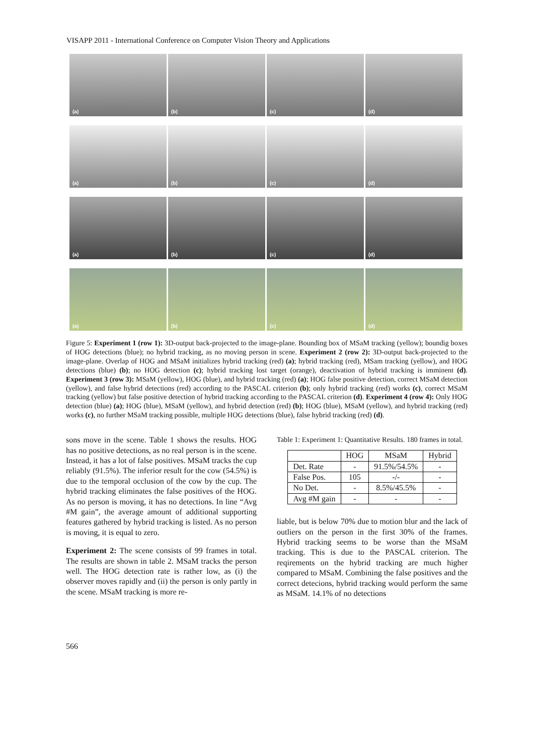VISAPP 2011 - International Conference on Computer Vision Theory and Applications
(a)
(b)
(c)
(d)
(a)
(b)
(c)
(d)
(a)
(b)
(c)
(d)
(a)
(b)
(c)
(d)
Figure 5: Experiment 1 (row 1): 3D-output back-projected to the image-plane. Bounding box of MSaM tracking (yellow); boundig boxes of HOG detections (blue); no hybrid tracking, as no moving person in scene. Experiment 2 (row 2): 3D-output back-projected to the image-plane. Overlap of HOG and MSaM initializes hybrid tracking (red) (a); hybrid tracking (red), MSam tracking (yellow), and HOG detections (blue) (b); no HOG detection (c); hybrid tracking lost target (orange), deactivation of hybrid tracking is imminent (d). Experiment 3 (row 3): MSaM (yellow), HOG (blue), and hybrid tracking (red) (a); HOG false positive detection, correct MSaM detection (yellow), and false hybrid detections (red) according to the PASCAL criterion (b); only hybrid tracking (red) works (c), correct MSaM tracking (yellow) but false positive detection of hybrid tracking according to the PASCAL criterion (d). Experiment 4 (row 4): Only HOG detection (blue) (a); HOG (blue), MSaM (yellow), and hybrid detection (red) (b); HOG (blue), MSaM (yellow), and hybrid tracking (red) works (c), no further MSaM tracking possible, multiple HOG detections (blue), false hybrid tracking (red) (d).
sons move in the scene. Table 1 shows the results. HOG has no positive detections, as no real person is in the scene. Instead, it has a lot of false positives. MSaM tracks the cup reliably (91.5%). The inferior result for the cow (54.5%) is due to the temporal occlusion of the cow by the cup. The hybrid tracking eliminates the false positives of the HOG. As no person is moving, it has no detections. In line “Avg #M gain”, the average amount of additional supporting features gathered by hybrid tracking is listed. As no person is moving, it is equal to zero.
Experiment 2: The scene consists of 99 frames in total. The results are shown in table 2. MSaM tracks the person well. The HOG detection rate is rather low, as (i) the observer moves rapidly and (ii) the person is only partly in the scene. MSaM tracking is more re-
Table 1: Experiment 1: Quantitative Results. 180 frames in total.
| | HOG | MSaM | Hybrid |
| --- | --- | --- | --- |
| Det. Rate | - | 91.5%/54.5% | - |
| False Pos. | 105 | -/- | - |
| No Det. | - | 8.5%/45.5% | - |
| Avg #M gain | - | - | - |
liable, but is below 70% due to motion blur and the lack of outliers on the person in the first 30% of the frames. Hybrid tracking seems to be worse than the MSaM tracking. This is due to the PASCAL criterion. The reqirements on the hybrid tracking are much higher compared to MSaM. Combining the false positives and the correct detecions, hybrid tracking would perform the same as MSaM. 14.1% of no detections
566